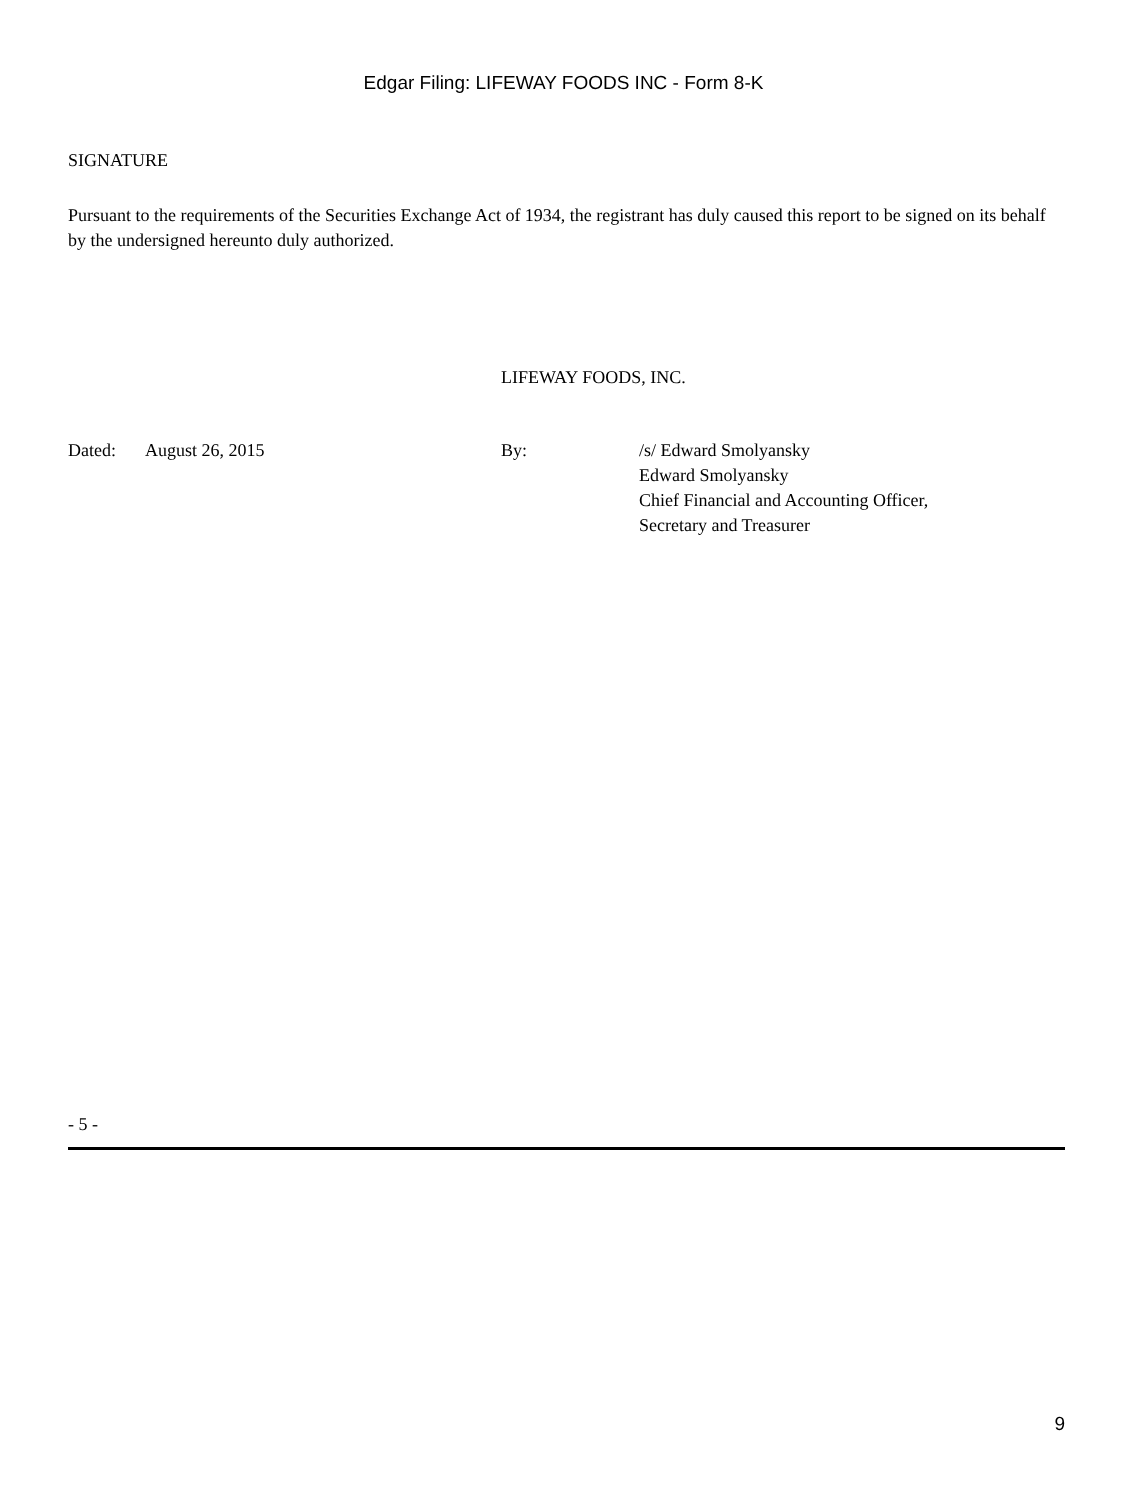Edgar Filing: LIFEWAY FOODS INC - Form 8-K
SIGNATURE
Pursuant to the requirements of the Securities Exchange Act of 1934, the registrant has duly caused this report to be signed on its behalf by the undersigned hereunto duly authorized.
LIFEWAY FOODS, INC.
Dated: August 26, 2015 By: /s/ Edward Smolyansky
Edward Smolyansky
Chief Financial and Accounting Officer,
Secretary and Treasurer
- 5 -
9